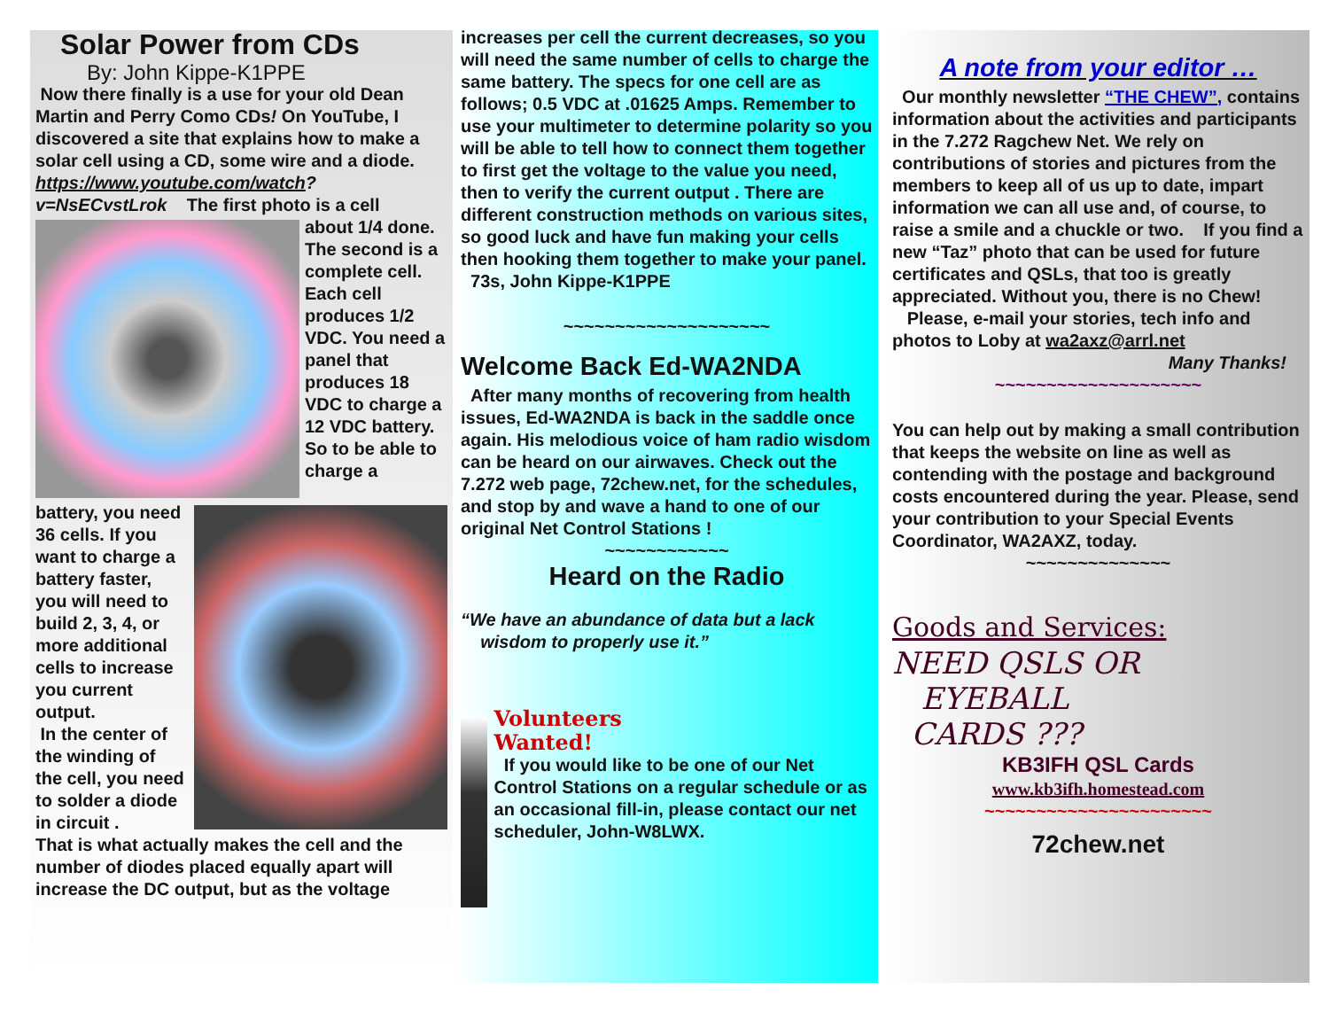Solar Power from CDs
By: John Kippe-K1PPE
Now there finally is a use for your old Dean Martin and Perry Como CDs! On YouTube, I discovered a site that explains how to make a solar cell using a CD, some wire and a diode. https://www.youtube.com/watch?v=NsECvstLrok The first photo is a cell
about 1/4 done. The second is a complete cell. Each cell produces 1/2 VDC. You need a panel that produces 18 VDC to charge a 12 VDC battery. So to be able to charge a
battery, you need 36 cells. If you want to charge a battery faster, you will need to build 2, 3, 4, or more additional cells to increase you current output.
In the center of the winding of the cell, you need to solder a diode in circuit .
That is what actually makes the cell and the number of diodes placed equally apart will increase the DC output, but as the voltage
increases per cell the current decreases, so you will need the same number of cells to charge the same battery. The specs for one cell are as follows; 0.5 VDC at .01625 Amps. Remember to use your multimeter to determine polarity so you will be able to tell how to connect them together to first get the voltage to the value you need, then to verify the current output . There are different construction methods on various sites, so good luck and have fun making your cells then hooking them together to make your panel. 73s, John Kippe-K1PPE
~~~~~~~~~~~~~~~~~~~~
Welcome Back Ed-WA2NDA
After many months of recovering from health issues, Ed-WA2NDA is back in the saddle once again. His melodious voice of ham radio wisdom can be heard on our airwaves. Check out the 7.272 web page, 72chew.net, for the schedules, and stop by and wave a hand to one of our original Net Control Stations !
~~~~~~~~~~~~
Heard on the Radio
“We have an abundance of data but a lack
wisdom to properly use it.”
Volunteers
Wanted!
If you would like to be one of our Net Control Stations on a regular schedule or as an occasional fill-in, please contact our net scheduler, John-W8LWX.
A note from your editor …
Our monthly newsletter “THE CHEW”, contains information about the activities and participants in the 7.272 Ragchew Net. We rely on contributions of stories and pictures from the members to keep all of us up to date, impart information we can all use and, of course, to raise a smile and a chuckle or two. If you find a new “Taz” photo that can be used for future certificates and QSLs, that too is greatly appreciated. Without you, there is no Chew!
Please, e-mail your stories, tech info and photos to Loby at wa2axz@arrl.net
Many Thanks!
~~~~~~~~~~~~~~~~~~~~
You can help out by making a small contribution that keeps the website on line as well as contending with the postage and background costs encountered during the year. Please, send your contribution to your Special Events Coordinator, WA2AXZ, today.
~~~~~~~~~~~~~~
Goods and Services:
NEED QSLS OR
EYEBALL
CARDS ???
KB3IFH QSL Cards
www.kb3ifh.homestead.com
~~~~~~~~~~~~~~~~~~~~~~
72chew.net